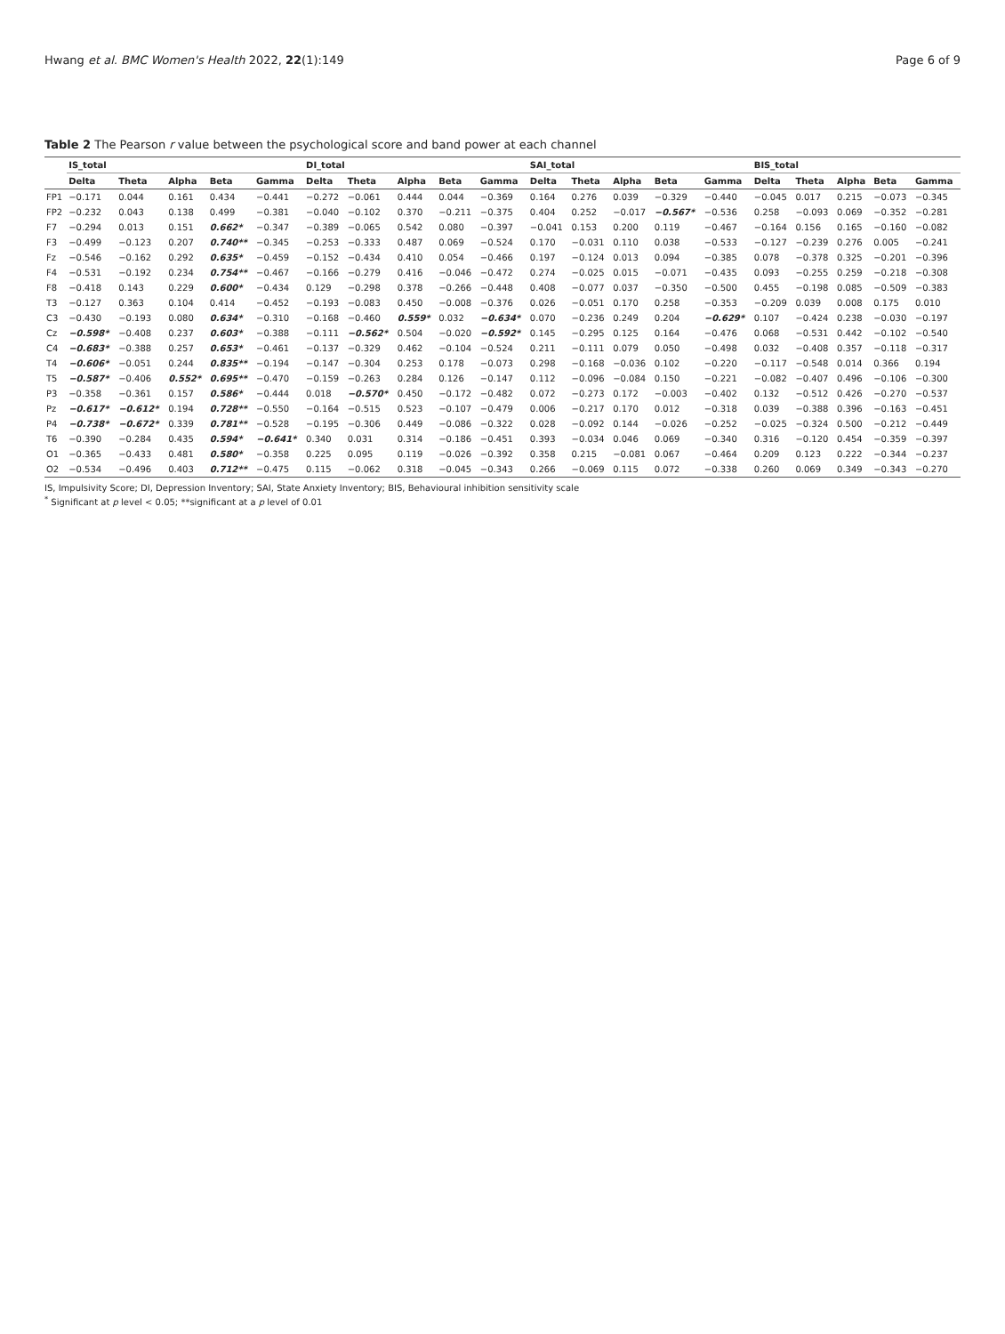Hwang et al. BMC Women's Health 2022, 22(1):149 Page 6 of 9
Table 2 The Pearson r value between the psychological score and band power at each channel
| | IS_total | | | | | DI_total | | | | | SAI_total | | | | | BIS_total | | | | |
| --- | --- | --- | --- | --- | --- | --- | --- | --- | --- | --- | --- | --- | --- | --- | --- | --- | --- | --- | --- | --- |
| | Delta | Theta | Alpha | Beta | Gamma | Delta | Theta | Alpha | Beta | Gamma | Delta | Theta | Alpha | Beta | Gamma | Delta | Theta | Alpha | Beta | Gamma |
| FP1 | −0.171 | 0.044 | 0.161 | 0.434 | −0.441 | −0.272 | −0.061 | 0.444 | 0.044 | −0.369 | 0.164 | 0.276 | 0.039 | −0.329 | −0.440 | −0.045 | 0.017 | 0.215 | −0.073 | −0.345 |
| FP2 | −0.232 | 0.043 | 0.138 | 0.499 | −0.381 | −0.040 | −0.102 | 0.370 | −0.211 | −0.375 | 0.404 | 0.252 | −0.017 | −0.567* | −0.536 | 0.258 | −0.093 | 0.069 | −0.352 | −0.281 |
| F7 | −0.294 | 0.013 | 0.151 | 0.662* | −0.347 | −0.389 | −0.065 | 0.542 | 0.080 | −0.397 | −0.041 | 0.153 | 0.200 | 0.119 | −0.467 | −0.164 | 0.156 | 0.165 | −0.160 | −0.082 |
| F3 | −0.499 | −0.123 | 0.207 | 0.740** | −0.345 | −0.253 | −0.333 | 0.487 | 0.069 | −0.524 | 0.170 | −0.031 | 0.110 | 0.038 | −0.533 | −0.127 | −0.239 | 0.276 | 0.005 | −0.241 |
| Fz | −0.546 | −0.162 | 0.292 | 0.635* | −0.459 | −0.152 | −0.434 | 0.410 | 0.054 | −0.466 | 0.197 | −0.124 | 0.013 | 0.094 | −0.385 | 0.078 | −0.378 | 0.325 | −0.201 | −0.396 |
| F4 | −0.531 | −0.192 | 0.234 | 0.754** | −0.467 | −0.166 | −0.279 | 0.416 | −0.046 | −0.472 | 0.274 | −0.025 | 0.015 | −0.071 | −0.435 | 0.093 | −0.255 | 0.259 | −0.218 | −0.308 |
| F8 | −0.418 | 0.143 | 0.229 | 0.600* | −0.434 | 0.129 | −0.298 | 0.378 | −0.266 | −0.448 | 0.408 | −0.077 | 0.037 | −0.350 | −0.500 | 0.455 | −0.198 | 0.085 | −0.509 | −0.383 |
| T3 | −0.127 | 0.363 | 0.104 | 0.414 | −0.452 | −0.193 | −0.083 | 0.450 | −0.008 | −0.376 | 0.026 | −0.051 | 0.170 | 0.258 | −0.353 | −0.209 | 0.039 | 0.008 | 0.175 | 0.010 |
| C3 | −0.430 | −0.193 | 0.080 | 0.634* | −0.310 | −0.168 | −0.460 | 0.559* | 0.032 | −0.634* | 0.070 | −0.236 | 0.249 | 0.204 | −0.629* | 0.107 | −0.424 | 0.238 | −0.030 | −0.197 |
| Cz | −0.598* | −0.408 | 0.237 | 0.603* | −0.388 | −0.111 | −0.562* | 0.504 | −0.020 | −0.592* | 0.145 | −0.295 | 0.125 | 0.164 | −0.476 | 0.068 | −0.531 | 0.442 | −0.102 | −0.540 |
| C4 | −0.683* | −0.388 | 0.257 | 0.653* | −0.461 | −0.137 | −0.329 | 0.462 | −0.104 | −0.524 | 0.211 | −0.111 | 0.079 | 0.050 | −0.498 | 0.032 | −0.408 | 0.357 | −0.118 | −0.317 |
| T4 | −0.606* | −0.051 | 0.244 | 0.835** | −0.194 | −0.147 | −0.304 | 0.253 | 0.178 | −0.073 | 0.298 | −0.168 | −0.036 | 0.102 | −0.220 | −0.117 | −0.548 | 0.014 | 0.366 | 0.194 |
| T5 | −0.587* | −0.406 | 0.552* | 0.695** | −0.470 | −0.159 | −0.263 | 0.284 | 0.126 | −0.147 | 0.112 | −0.096 | −0.084 | 0.150 | −0.221 | −0.082 | −0.407 | 0.496 | −0.106 | −0.300 |
| P3 | −0.358 | −0.361 | 0.157 | 0.586* | −0.444 | 0.018 | −0.570* | 0.450 | −0.172 | −0.482 | 0.072 | −0.273 | 0.172 | −0.003 | −0.402 | 0.132 | −0.512 | 0.426 | −0.270 | −0.537 |
| Pz | −0.617* | −0.612* | 0.194 | 0.728** | −0.550 | −0.164 | −0.515 | 0.523 | −0.107 | −0.479 | 0.006 | −0.217 | 0.170 | 0.012 | −0.318 | 0.039 | −0.388 | 0.396 | −0.163 | −0.451 |
| P4 | −0.738* | −0.672* | 0.339 | 0.781** | −0.528 | −0.195 | −0.306 | 0.449 | −0.086 | −0.322 | 0.028 | −0.092 | 0.144 | −0.026 | −0.252 | −0.025 | −0.324 | 0.500 | −0.212 | −0.449 |
| T6 | −0.390 | −0.284 | 0.435 | 0.594* | −0.641* | 0.340 | 0.031 | 0.314 | −0.186 | −0.451 | 0.393 | −0.034 | 0.046 | 0.069 | −0.340 | 0.316 | −0.120 | 0.454 | −0.359 | −0.397 |
| O1 | −0.365 | −0.433 | 0.481 | 0.580* | −0.358 | 0.225 | 0.095 | 0.119 | −0.026 | −0.392 | 0.358 | 0.215 | −0.081 | 0.067 | −0.464 | 0.209 | 0.123 | 0.222 | −0.344 | −0.237 |
| O2 | −0.534 | −0.496 | 0.403 | 0.712** | −0.475 | 0.115 | −0.062 | 0.318 | −0.045 | −0.343 | 0.266 | −0.069 | 0.115 | 0.072 | −0.338 | 0.260 | 0.069 | 0.349 | −0.343 | −0.270 |
IS, Impulsivity Score; DI, Depression Inventory; SAI, State Anxiety Inventory; BIS, Behavioural inhibition sensitivity scale
<sup>*</sup> Significant at p level < 0.05; **significant at a p level of 0.01